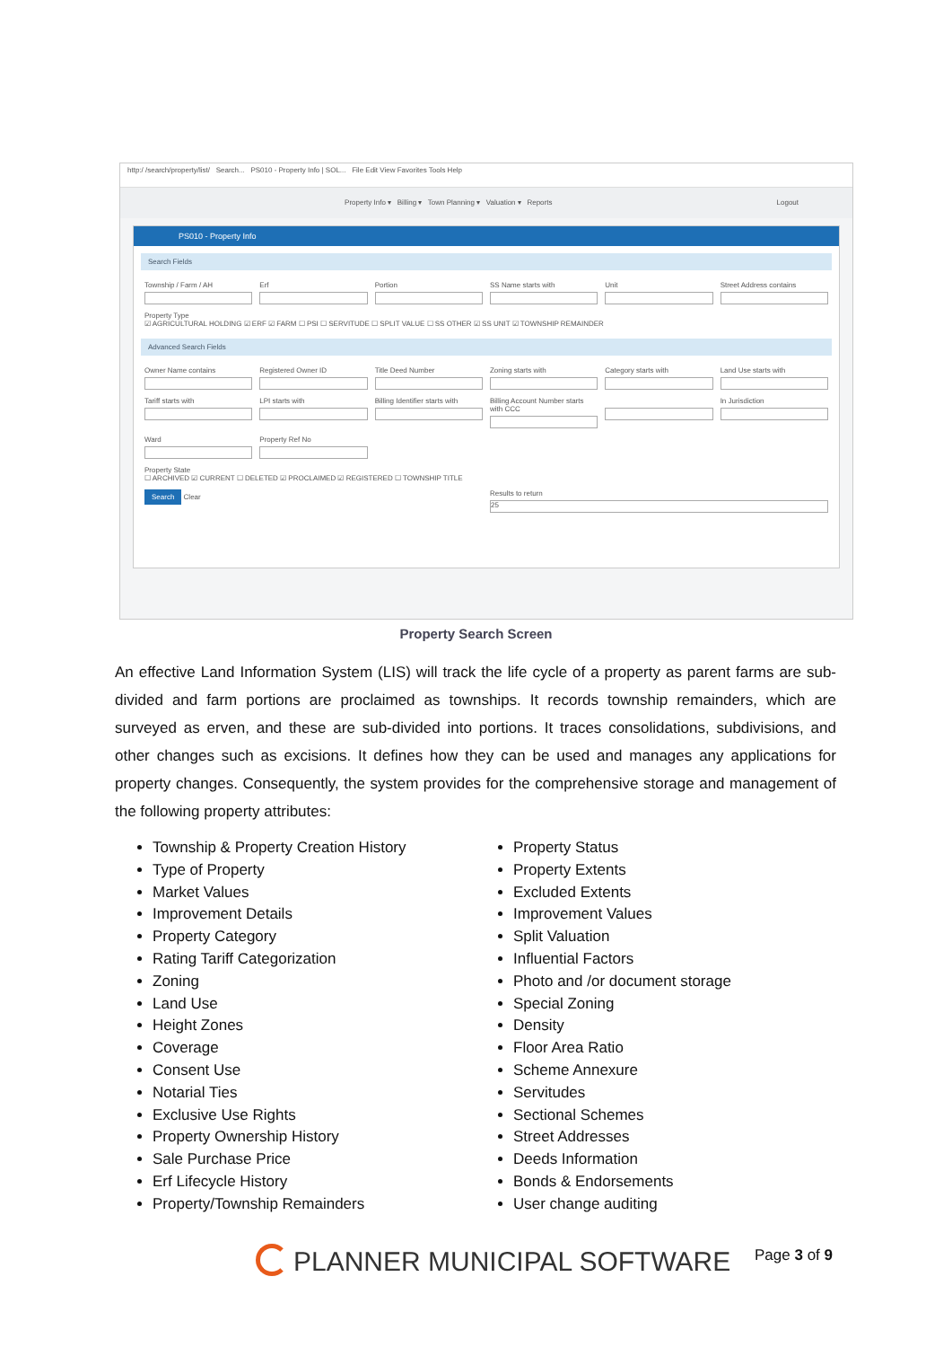http:/ /search/property/list/ Search... PS010 - Property Info | SOL... File Edit View Favorites Tools Help
Property Info ▾ Billing ▾ Town Planning ▾ Valuation ▾ Reports Logout
PS010 - Property Info
Search Fields
Township / Farm / AH Erf Portion SS Name starts with Unit Street Address contains
Property Type
☑ AGRICULTURAL HOLDING ☑ ERF ☑ FARM ☐ PSI ☐ SERVITUDE ☐ SPLIT VALUE ☐ SS OTHER ☑ SS UNIT ☑ TOWNSHIP REMAINDER
Advanced Search Fields
Owner Name contains Registered Owner ID Title Deed Number Zoning starts with Category starts with Land Use starts with
Tariff starts with LPI starts with Billing Identifier starts with Billing Account Number starts with CCC
In Jurisdiction
Ward Property Ref No
Property State
☐ ARCHIVED ☑ CURRENT ☐ DELETED ☑ PROCLAIMED ☑ REGISTERED ☐ TOWNSHIP TITLE
Search Clear Results to return
25
Property Search Screen
An effective Land Information System (LIS) will track the life cycle of a property as parent farms are sub-divided and farm portions are proclaimed as townships. It records township remainders, which are surveyed as erven, and these are sub-divided into portions. It traces consolidations, subdivisions, and other changes such as excisions. It defines how they can be used and manages any applications for property changes. Consequently, the system provides for the comprehensive storage and management of the following property attributes:
Township & Property Creation History
Type of Property
Market Values
Improvement Details
Property Category
Rating Tariff Categorization
Zoning
Land Use
Height Zones
Coverage
Consent Use
Notarial Ties
Exclusive Use Rights
Property Ownership History
Sale Purchase Price
Erf Lifecycle History
Property/Township Remainders
Property Status
Property Extents
Excluded Extents
Improvement Values
Split Valuation
Influential Factors
Photo and /or document storage
Special Zoning
Density
Floor Area Ratio
Scheme Annexure
Servitudes
Sectional Schemes
Street Addresses
Deeds Information
Bonds & Endorsements
User change auditing
PLANNER MUNICIPAL SOFTWARE Page 3 of 9